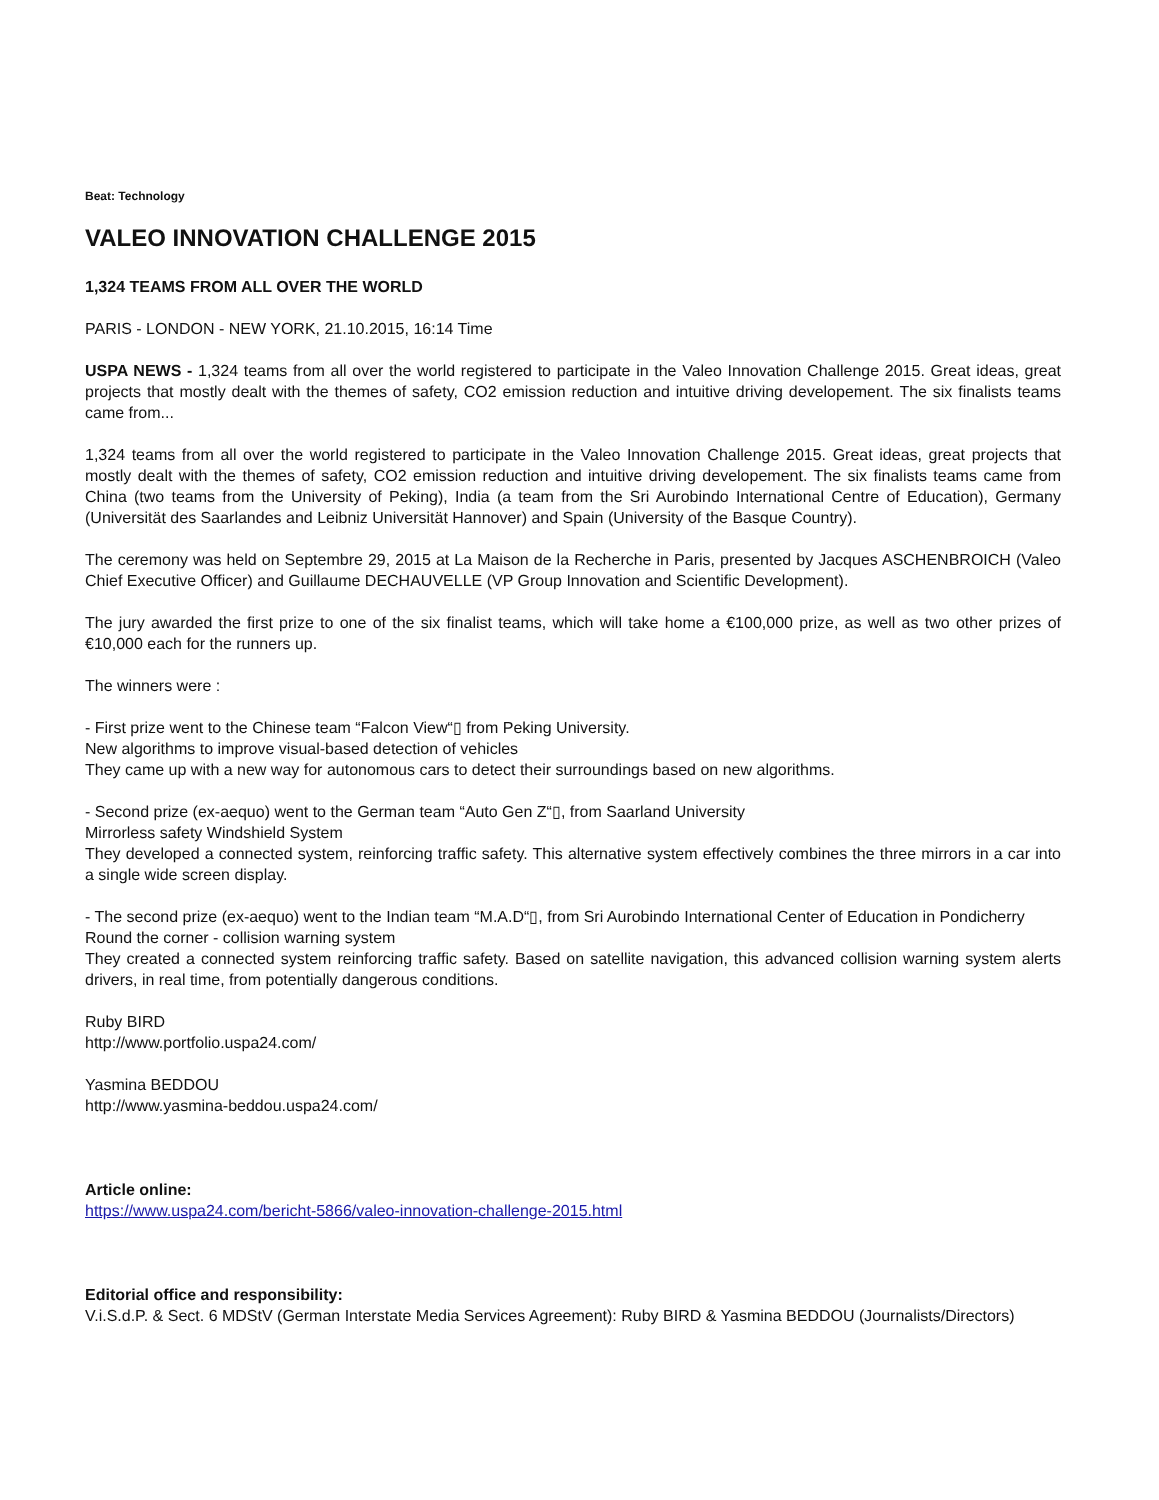Beat: Technology
VALEO INNOVATION CHALLENGE 2015
1,324 TEAMS FROM ALL OVER THE WORLD
PARIS - LONDON - NEW YORK, 21.10.2015, 16:14 Time
USPA NEWS - 1,324 teams from all over the world registered to participate in the Valeo Innovation Challenge 2015. Great ideas, great projects that mostly dealt with the themes of safety, CO2 emission reduction and intuitive driving developement. The six finalists teams came from...
1,324 teams from all over the world registered to participate in the Valeo Innovation Challenge 2015. Great ideas, great projects that mostly dealt with the themes of safety, CO2 emission reduction and intuitive driving developement. The six finalists teams came from China (two teams from the University of Peking), India (a team from the Sri Aurobindo International Centre of Education), Germany (Universität des Saarlandes and Leibniz Universität Hannover) and Spain (University of the Basque Country).
The ceremony was held on Septembre 29, 2015 at La Maison de la Recherche in Paris, presented by Jacques ASCHENBROICH (Valeo Chief Executive Officer) and Guillaume DECHAUVELLE (VP Group Innovation and Scientific Development).
The jury awarded the first prize to one of the six finalist teams, which will take home a €100,000 prize, as well as two other prizes of €10,000 each for the runners up.
The winners were :
- First prize went to the Chinese team “Falcon View“▯ from Peking University.
New algorithms to improve visual-based detection of vehicles
They came up with a new way for autonomous cars to detect their surroundings based on new algorithms.
- Second prize (ex-aequo) went to the German team “Auto Gen Z“▯, from Saarland University
Mirrorless safety Windshield System
They developed a connected system, reinforcing traffic safety. This alternative system effectively combines the three mirrors in a car into a single wide screen display.
- The second prize (ex-aequo) went to the Indian team “M.A.D“▯, from Sri Aurobindo International Center of Education in Pondicherry
Round the corner - collision warning system
They created a connected system reinforcing traffic safety. Based on satellite navigation, this advanced collision warning system alerts drivers, in real time, from potentially dangerous conditions.
Ruby BIRD
http://www.portfolio.uspa24.com/
Yasmina BEDDOU
http://www.yasmina-beddou.uspa24.com/
Article online:
https://www.uspa24.com/bericht-5866/valeo-innovation-challenge-2015.html
Editorial office and responsibility:
V.i.S.d.P. & Sect. 6 MDStV (German Interstate Media Services Agreement): Ruby BIRD & Yasmina BEDDOU (Journalists/Directors)